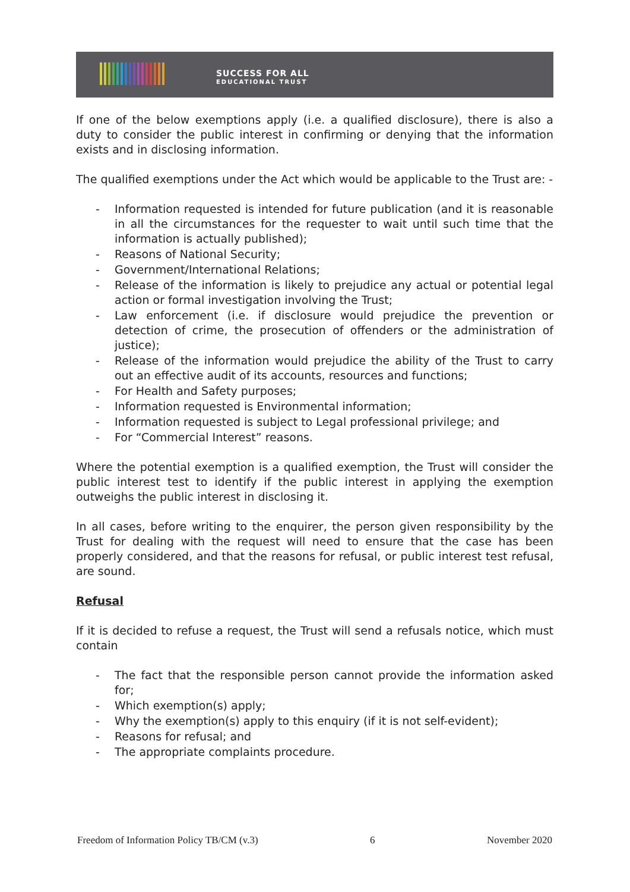SUCCESS FOR ALL
EDUCATIONAL TRUST
If one of the below exemptions apply (i.e. a qualified disclosure), there is also a duty to consider the public interest in confirming or denying that the information exists and in disclosing information.
The qualified exemptions under the Act which would be applicable to the Trust are: -
- Information requested is intended for future publication (and it is reasonable in all the circumstances for the requester to wait until such time that the information is actually published);
- Reasons of National Security;
- Government/International Relations;
- Release of the information is likely to prejudice any actual or potential legal action or formal investigation involving the Trust;
- Law enforcement (i.e. if disclosure would prejudice the prevention or detection of crime, the prosecution of offenders or the administration of justice);
- Release of the information would prejudice the ability of the Trust to carry out an effective audit of its accounts, resources and functions;
- For Health and Safety purposes;
- Information requested is Environmental information;
- Information requested is subject to Legal professional privilege; and
- For “Commercial Interest” reasons.
Where the potential exemption is a qualified exemption, the Trust will consider the public interest test to identify if the public interest in applying the exemption outweighs the public interest in disclosing it.
In all cases, before writing to the enquirer, the person given responsibility by the Trust for dealing with the request will need to ensure that the case has been properly considered, and that the reasons for refusal, or public interest test refusal, are sound.
Refusal
If it is decided to refuse a request, the Trust will send a refusals notice, which must contain
- The fact that the responsible person cannot provide the information asked for;
- Which exemption(s) apply;
- Why the exemption(s) apply to this enquiry (if it is not self-evident);
- Reasons for refusal; and
- The appropriate complaints procedure.
Freedom of Information Policy TB/CM (v.3) 6 November 2020